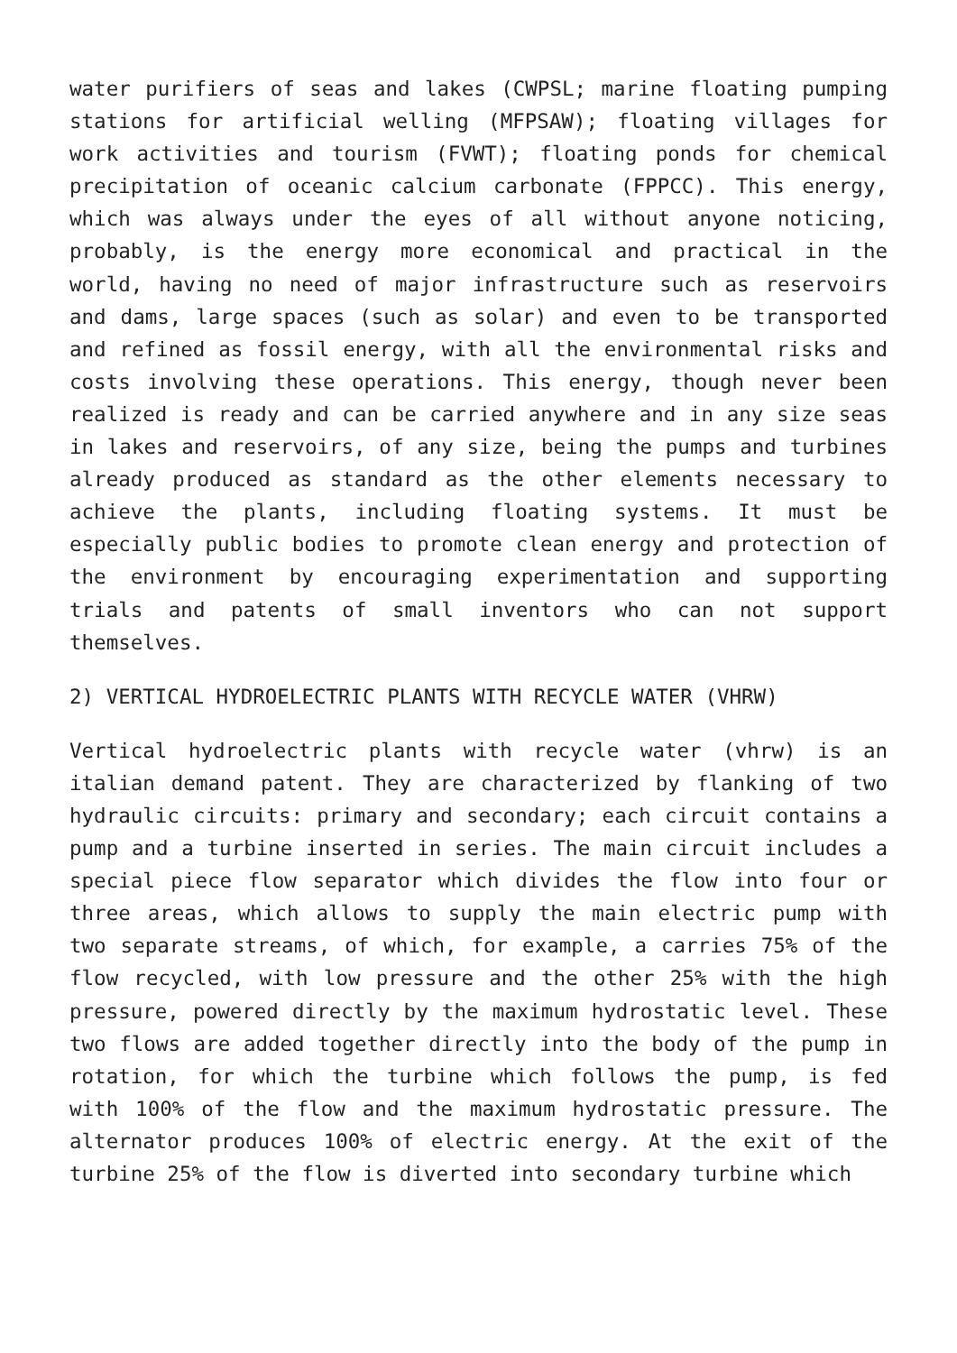water purifiers of seas and lakes (CWPSL; marine floating pumping stations for artificial welling (MFPSAW); floating villages for work activities and tourism (FVWT); floating ponds for chemical precipitation of oceanic calcium carbonate (FPPCC). This energy, which was always under the eyes of all without anyone noticing, probably, is the energy more economical and practical in the world, having no need of major infrastructure such as reservoirs and dams, large spaces (such as solar) and even to be transported and refined as fossil energy, with all the environmental risks and costs involving these operations. This energy, though never been realized is ready and can be carried anywhere and in any size seas in lakes and reservoirs, of any size, being the pumps and turbines already produced as standard as the other elements necessary to achieve the plants, including floating systems. It must be especially public bodies to promote clean energy and protection of the environment by encouraging experimentation and supporting trials and patents of small inventors who can not support themselves.
2) VERTICAL HYDROELECTRIC PLANTS WITH RECYCLE WATER (VHRW)
Vertical hydroelectric plants with recycle water (vhrw) is an italian demand patent. They are characterized by flanking of two hydraulic circuits: primary and secondary; each circuit contains a pump and a turbine inserted in series. The main circuit includes a special piece flow separator which divides the flow into four or three areas, which allows to supply the main electric pump with two separate streams, of which, for example, a carries 75% of the flow recycled, with low pressure and the other 25% with the high pressure, powered directly by the maximum hydrostatic level. These two flows are added together directly into the body of the pump in rotation, for which the turbine which follows the pump, is fed with 100% of the flow and the maximum hydrostatic pressure. The alternator produces 100% of electric energy. At the exit of the turbine 25% of the flow is diverted into secondary turbine which